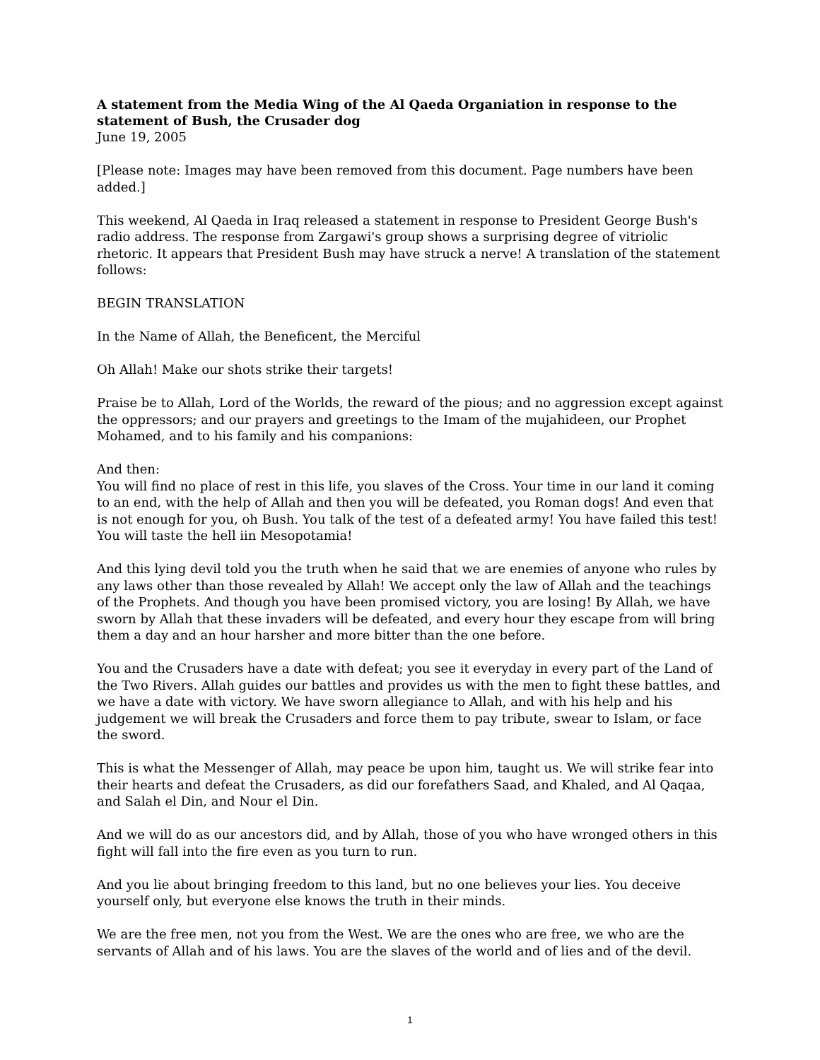A statement from the Media Wing of the Al Qaeda Organiation in response to the statement of Bush, the Crusader dog
June 19, 2005
[Please note: Images may have been removed from this document. Page numbers have been added.]
This weekend, Al Qaeda in Iraq released a statement in response to President George Bush's radio address. The response from Zargawi's group shows a surprising degree of vitriolic rhetoric. It appears that President Bush may have struck a nerve! A translation of the statement follows:
BEGIN TRANSLATION
In the Name of Allah, the Beneficent, the Merciful
Oh Allah! Make our shots strike their targets!
Praise be to Allah, Lord of the Worlds, the reward of the pious; and no aggression except against the oppressors; and our prayers and greetings to the Imam of the mujahideen, our Prophet Mohamed, and to his family and his companions:
And then:
You will find no place of rest in this life, you slaves of the Cross. Your time in our land it coming to an end, with the help of Allah and then you will be defeated, you Roman dogs! And even that is not enough for you, oh Bush. You talk of the test of a defeated army! You have failed this test! You will taste the hell iin Mesopotamia!
And this lying devil told you the truth when he said that we are enemies of anyone who rules by any laws other than those revealed by Allah! We accept only the law of Allah and the teachings of the Prophets. And though you have been promised victory, you are losing! By Allah, we have sworn by Allah that these invaders will be defeated, and every hour they escape from will bring them a day and an hour harsher and more bitter than the one before.
You and the Crusaders have a date with defeat; you see it everyday in every part of the Land of the Two Rivers. Allah guides our battles and provides us with the men to fight these battles, and we have a date with victory. We have sworn allegiance to Allah, and with his help and his judgement we will break the Crusaders and force them to pay tribute, swear to Islam, or face the sword.
This is what the Messenger of Allah, may peace be upon him, taught us. We will strike fear into their hearts and defeat the Crusaders, as did our forefathers Saad, and Khaled, and Al Qaqaa, and Salah el Din, and Nour el Din.
And we will do as our ancestors did, and by Allah, those of you who have wronged others in this fight will fall into the fire even as you turn to run.
And you lie about bringing freedom to this land, but no one believes your lies. You deceive yourself only, but everyone else knows the truth in their minds.
We are the free men, not you from the West. We are the ones who are free, we who are the servants of Allah and of his laws. You are the slaves of the world and of lies and of the devil.
1